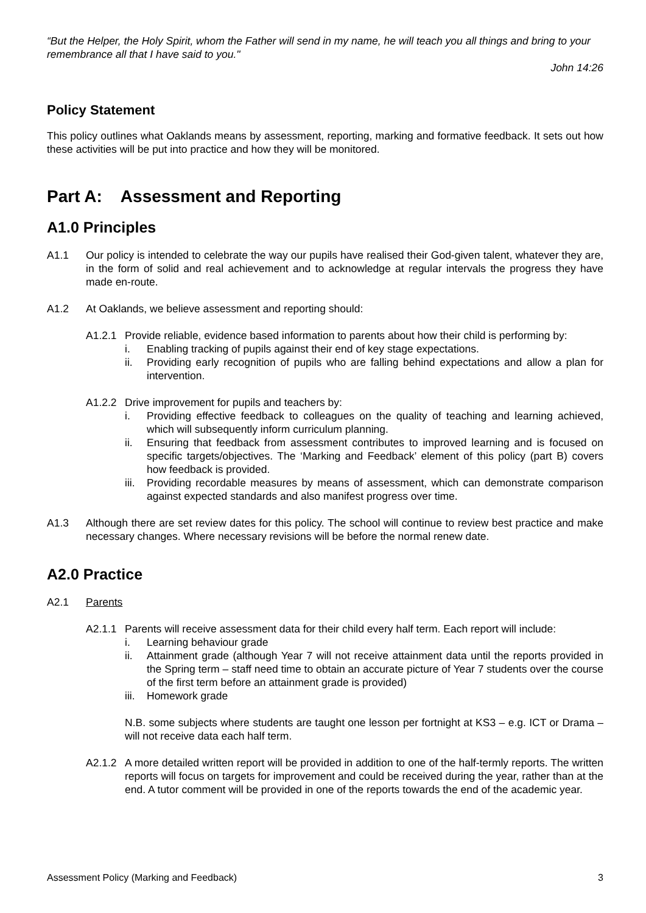“But the Helper, the Holy Spirit, whom the Father will send in my name, he will teach you all things and bring to your remembrance all that I have said to you."
John 14:26
Policy Statement
This policy outlines what Oaklands means by assessment, reporting, marking and formative feedback. It sets out how these activities will be put into practice and how they will be monitored.
Part A: Assessment and Reporting
A1.0 Principles
A1.1 Our policy is intended to celebrate the way our pupils have realised their God-given talent, whatever they are, in the form of solid and real achievement and to acknowledge at regular intervals the progress they have made en-route.
A1.2 At Oaklands, we believe assessment and reporting should:
A1.2.1 Provide reliable, evidence based information to parents about how their child is performing by:
i. Enabling tracking of pupils against their end of key stage expectations.
ii. Providing early recognition of pupils who are falling behind expectations and allow a plan for intervention.
A1.2.2 Drive improvement for pupils and teachers by:
i. Providing effective feedback to colleagues on the quality of teaching and learning achieved, which will subsequently inform curriculum planning.
ii. Ensuring that feedback from assessment contributes to improved learning and is focused on specific targets/objectives. The ‘Marking and Feedback’ element of this policy (part B) covers how feedback is provided.
iii. Providing recordable measures by means of assessment, which can demonstrate comparison against expected standards and also manifest progress over time.
A1.3 Although there are set review dates for this policy. The school will continue to review best practice and make necessary changes. Where necessary revisions will be before the normal renew date.
A2.0 Practice
A2.1 Parents
A2.1.1 Parents will receive assessment data for their child every half term. Each report will include:
i. Learning behaviour grade
ii. Attainment grade (although Year 7 will not receive attainment data until the reports provided in the Spring term – staff need time to obtain an accurate picture of Year 7 students over the course of the first term before an attainment grade is provided)
iii. Homework grade
N.B. some subjects where students are taught one lesson per fortnight at KS3 – e.g. ICT or Drama – will not receive data each half term.
A2.1.2 A more detailed written report will be provided in addition to one of the half-termly reports. The written reports will focus on targets for improvement and could be received during the year, rather than at the end. A tutor comment will be provided in one of the reports towards the end of the academic year.
Assessment Policy (Marking and Feedback) 3